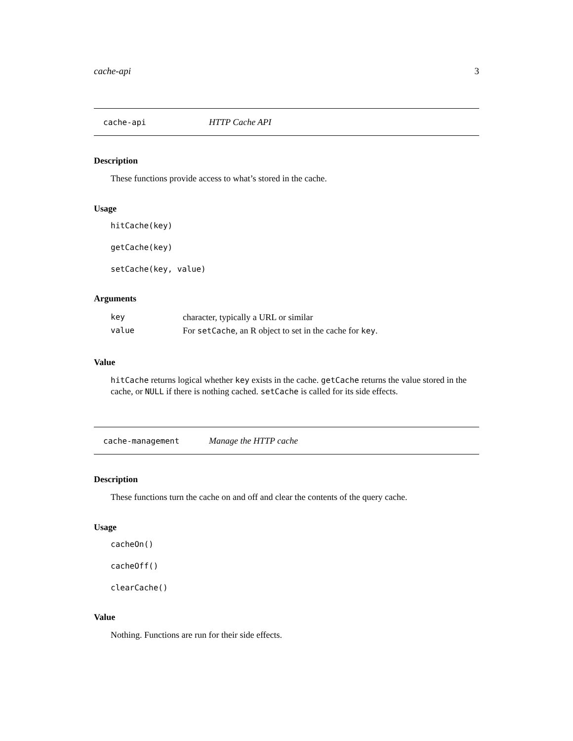cache-api 3
cache-api HTTP Cache API
Description
These functions provide access to what’s stored in the cache.
Usage
hitCache(key)
getCache(key)
setCache(key, value)
Arguments
| key | character, typically a URL or similar |
| value | For setCache , an R object to set in the cache for key . |
Value
hitCache returns logical whether key exists in the cache. getCache returns the value stored in the cache, or NULL if there is nothing cached. setCache is called for its side effects.
cache-management Manage the HTTP cache
Description
These functions turn the cache on and off and clear the contents of the query cache.
Usage
cacheOn()
cacheOff()
clearCache()
Value
Nothing. Functions are run for their side effects.